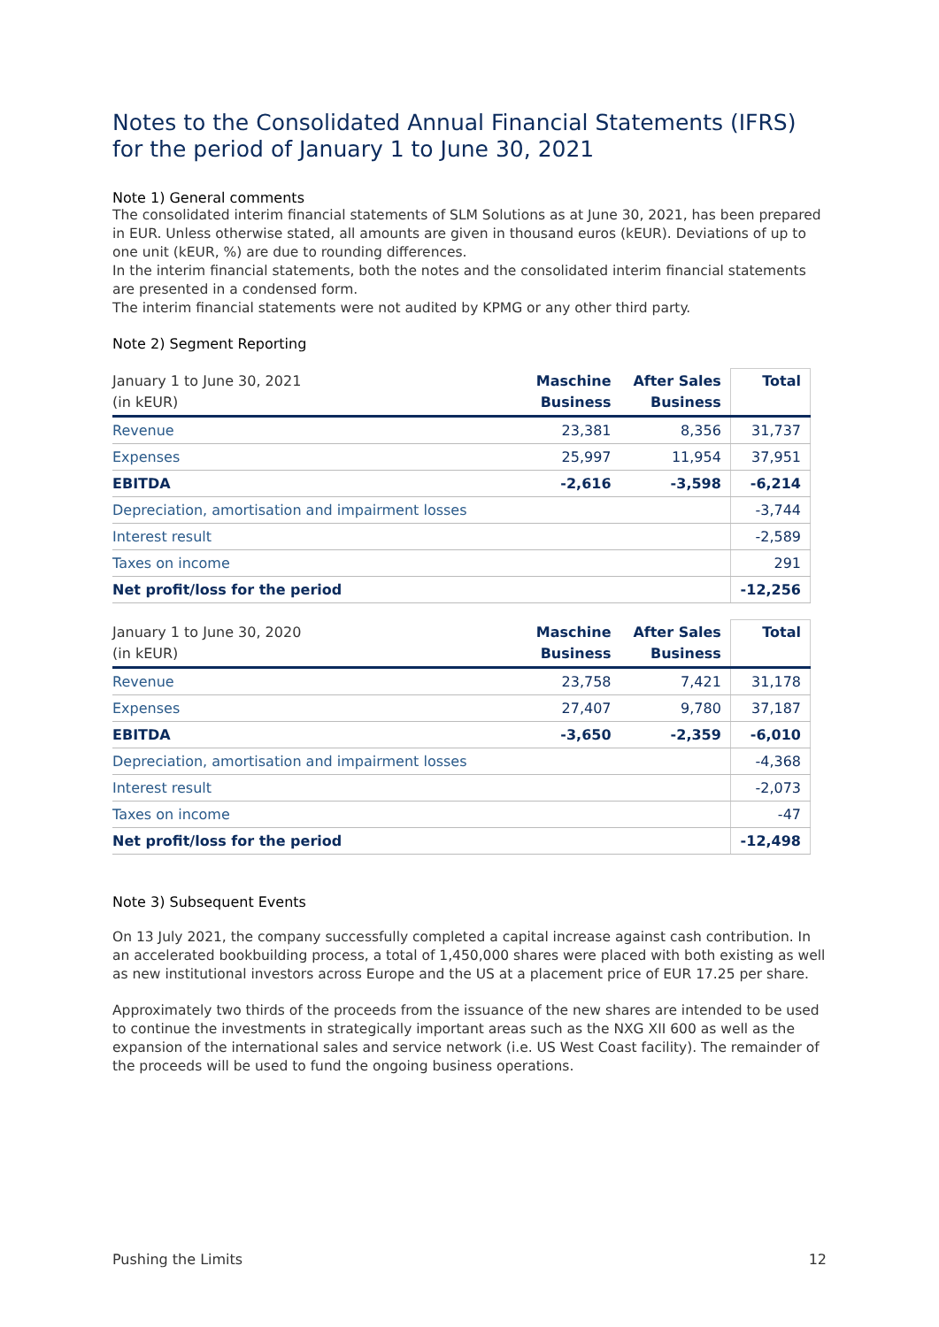Notes to the Consolidated Annual Financial Statements (IFRS) for the period of January 1 to June 30, 2021
Note 1) General comments
The consolidated interim financial statements of SLM Solutions as at June 30, 2021, has been prepared in EUR. Unless otherwise stated, all amounts are given in thousand euros (kEUR). Deviations of up to one unit (kEUR, %) are due to rounding differences.
In the interim financial statements, both the notes and the consolidated interim financial statements are presented in a condensed form.
The interim financial statements were not audited by KPMG or any other third party.
Note 2) Segment Reporting
| January 1 to June 30, 2021 (in kEUR) | Maschine Business | After Sales Business | Total |
| --- | --- | --- | --- |
| Revenue | 23,381 | 8,356 | 31,737 |
| Expenses | 25,997 | 11,954 | 37,951 |
| EBITDA | -2,616 | -3,598 | -6,214 |
| Depreciation, amortisation and impairment losses | | | -3,744 |
| Interest result | | | -2,589 |
| Taxes on income | | | 291 |
| Net profit/loss for the period | | | -12,256 |
| January 1 to June 30, 2020 (in kEUR) | Maschine Business | After Sales Business | Total |
| --- | --- | --- | --- |
| Revenue | 23,758 | 7,421 | 31,178 |
| Expenses | 27,407 | 9,780 | 37,187 |
| EBITDA | -3,650 | -2,359 | -6,010 |
| Depreciation, amortisation and impairment losses | | | -4,368 |
| Interest result | | | -2,073 |
| Taxes on income | | | -47 |
| Net profit/loss for the period | | | -12,498 |
Note 3) Subsequent Events
On 13 July 2021, the company successfully completed a capital increase against cash contribution. In an accelerated bookbuilding process, a total of 1,450,000 shares were placed with both existing as well as new institutional investors across Europe and the US at a placement price of EUR 17.25 per share.
Approximately two thirds of the proceeds from the issuance of the new shares are intended to be used to continue the investments in strategically important areas such as the NXG XII 600 as well as the expansion of the international sales and service network (i.e. US West Coast facility). The remainder of the proceeds will be used to fund the ongoing business operations.
Pushing the Limits 12